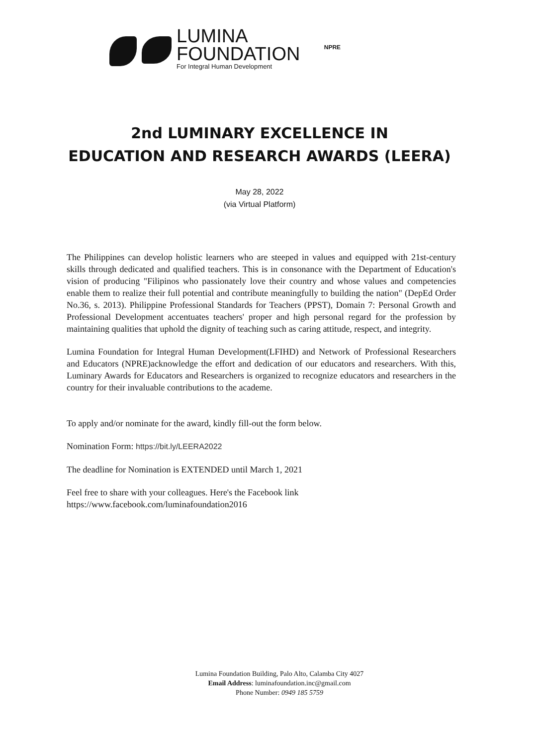LUMINA
FOUNDATION
For Integral Human Development
NPRE
2nd LUMINARY EXCELLENCE IN
EDUCATION AND RESEARCH AWARDS (LEERA)
May 28, 2022
(via Virtual Platform)
The Philippines can develop holistic learners who are steeped in values and equipped with 21st-century skills through dedicated and qualified teachers. This is in consonance with the Department of Education's vision of producing "Filipinos who passionately love their country and whose values and competencies enable them to realize their full potential and contribute meaningfully to building the nation" (DepEd Order No.36, s. 2013). Philippine Professional Standards for Teachers (PPST), Domain 7: Personal Growth and Professional Development accentuates teachers' proper and high personal regard for the profession by maintaining qualities that uphold the dignity of teaching such as caring attitude, respect, and integrity.
Lumina Foundation for Integral Human Development(LFIHD) and Network of Professional Researchers and Educators (NPRE)acknowledge the effort and dedication of our educators and researchers. With this, Luminary Awards for Educators and Researchers is organized to recognize educators and researchers in the country for their invaluable contributions to the academe.
To apply and/or nominate for the award, kindly fill-out the form below.
Nomination Form: https://bit.ly/LEERA2022
The deadline for Nomination is EXTENDED until March 1, 2021
Feel free to share with your colleagues. Here's the Facebook link
https://www.facebook.com/luminafoundation2016
Lumina Foundation Building, Palo Alto, Calamba City 4027
Email Address: luminafoundation.inc@gmail.com
Phone Number: 0949 185 5759